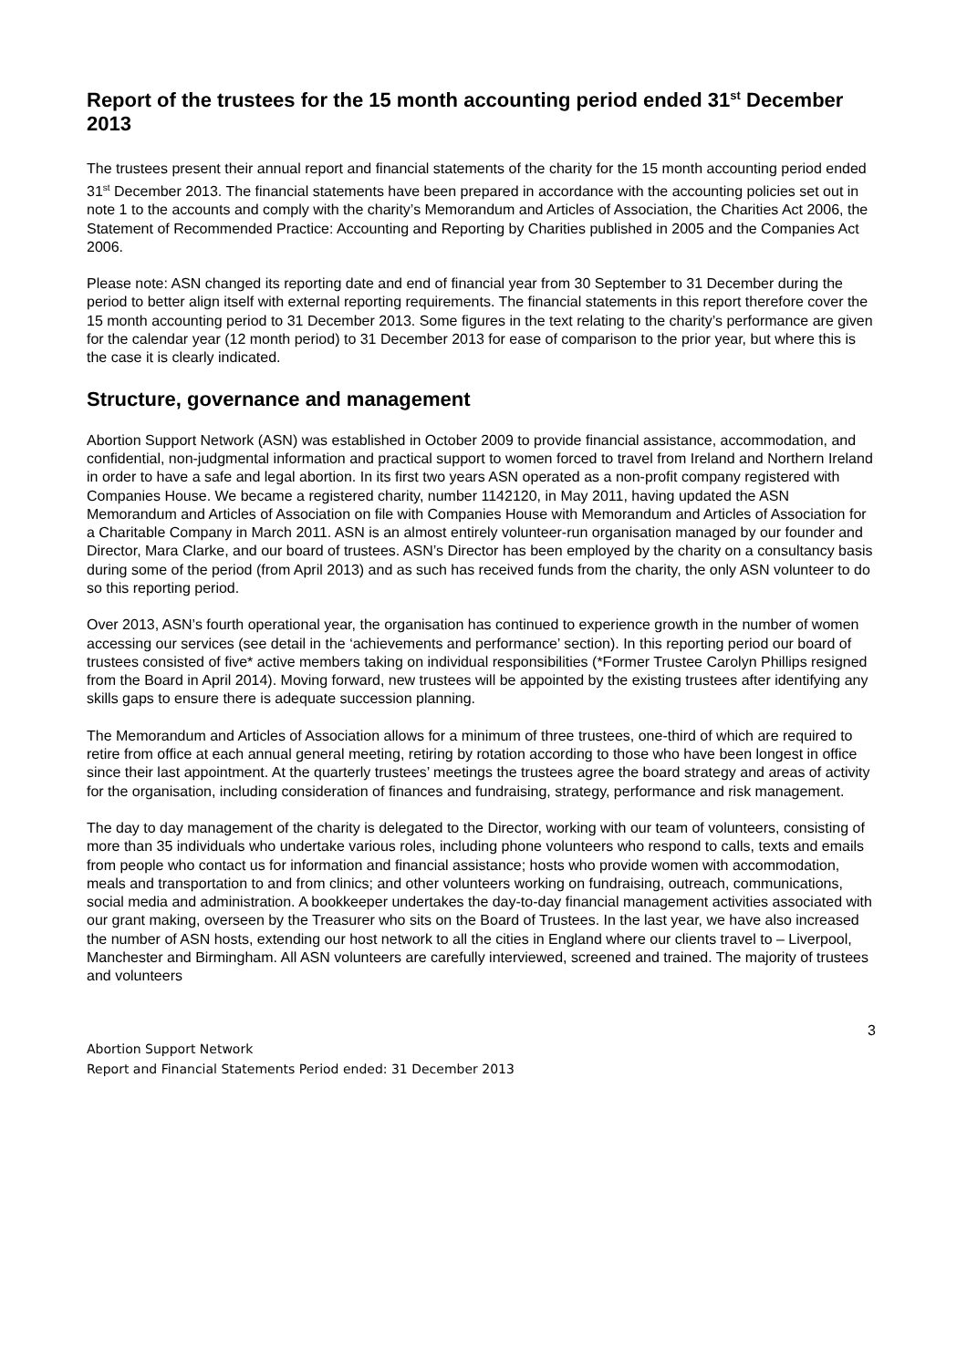Report of the trustees for the 15 month accounting period ended 31<sup>st</sup> December 2013
The trustees present their annual report and financial statements of the charity for the 15 month accounting period ended 31<sup>st</sup> December 2013. The financial statements have been prepared in accordance with the accounting policies set out in note 1 to the accounts and comply with the charity’s Memorandum and Articles of Association, the Charities Act 2006, the Statement of Recommended Practice: Accounting and Reporting by Charities published in 2005 and the Companies Act 2006.
Please note: ASN changed its reporting date and end of financial year from 30 September to 31 December during the period to better align itself with external reporting requirements. The financial statements in this report therefore cover the 15 month accounting period to 31 December 2013. Some figures in the text relating to the charity’s performance are given for the calendar year (12 month period) to 31 December 2013 for ease of comparison to the prior year, but where this is the case it is clearly indicated.
Structure, governance and management
Abortion Support Network (ASN) was established in October 2009 to provide financial assistance, accommodation, and confidential, non-judgmental information and practical support to women forced to travel from Ireland and Northern Ireland in order to have a safe and legal abortion. In its first two years ASN operated as a non-profit company registered with Companies House. We became a registered charity, number 1142120, in May 2011, having updated the ASN Memorandum and Articles of Association on file with Companies House with Memorandum and Articles of Association for a Charitable Company in March 2011. ASN is an almost entirely volunteer-run organisation managed by our founder and Director, Mara Clarke, and our board of trustees. ASN’s Director has been employed by the charity on a consultancy basis during some of the period (from April 2013) and as such has received funds from the charity, the only ASN volunteer to do so this reporting period.
Over 2013, ASN’s fourth operational year, the organisation has continued to experience growth in the number of women accessing our services (see detail in the ‘achievements and performance’ section). In this reporting period our board of trustees consisted of five* active members taking on individual responsibilities (*Former Trustee Carolyn Phillips resigned from the Board in April 2014). Moving forward, new trustees will be appointed by the existing trustees after identifying any skills gaps to ensure there is adequate succession planning.
The Memorandum and Articles of Association allows for a minimum of three trustees, one-third of which are required to retire from office at each annual general meeting, retiring by rotation according to those who have been longest in office since their last appointment. At the quarterly trustees’ meetings the trustees agree the board strategy and areas of activity for the organisation, including consideration of finances and fundraising, strategy, performance and risk management.
The day to day management of the charity is delegated to the Director, working with our team of volunteers, consisting of more than 35 individuals who undertake various roles, including phone volunteers who respond to calls, texts and emails from people who contact us for information and financial assistance; hosts who provide women with accommodation, meals and transportation to and from clinics; and other volunteers working on fundraising, outreach, communications, social media and administration. A bookkeeper undertakes the day-to-day financial management activities associated with our grant making, overseen by the Treasurer who sits on the Board of Trustees. In the last year, we have also increased the number of ASN hosts, extending our host network to all the cities in England where our clients travel to – Liverpool, Manchester and Birmingham. All ASN volunteers are carefully interviewed, screened and trained. The majority of trustees and volunteers
3
Abortion Support Network
Report and Financial Statements Period ended: 31 December 2013